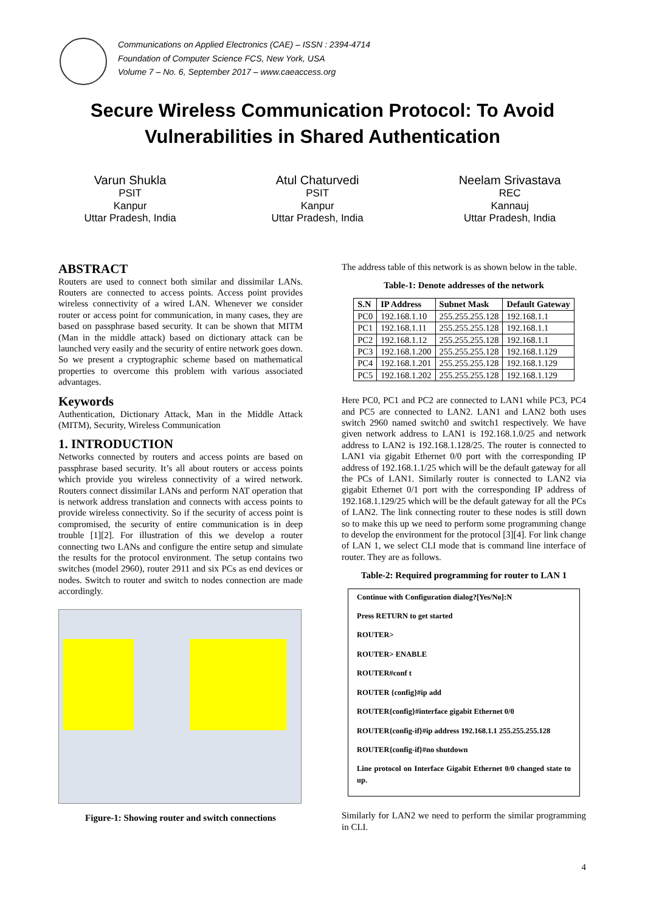Communications on Applied Electronics (CAE) – ISSN : 2394-4714
Foundation of Computer Science FCS, New York, USA
Volume 7 – No. 6, September 2017 – www.caeaccess.org
Secure Wireless Communication Protocol: To Avoid
Vulnerabilities in Shared Authentication
Varun Shukla
PSIT
Kanpur
Uttar Pradesh, India
Atul Chaturvedi
PSIT
Kanpur
Uttar Pradesh, India
Neelam Srivastava
REC
Kannauj
Uttar Pradesh, India
ABSTRACT
Routers are used to connect both similar and dissimilar LANs. Routers are connected to access points. Access point provides wireless connectivity of a wired LAN. Whenever we consider router or access point for communication, in many cases, they are based on passphrase based security. It can be shown that MITM (Man in the middle attack) based on dictionary attack can be launched very easily and the security of entire network goes down. So we present a cryptographic scheme based on mathematical properties to overcome this problem with various associated advantages.
Keywords
Authentication, Dictionary Attack, Man in the Middle Attack (MITM), Security, Wireless Communication
1. INTRODUCTION
Networks connected by routers and access points are based on passphrase based security. It’s all about routers or access points which provide you wireless connectivity of a wired network. Routers connect dissimilar LANs and perform NAT operation that is network address translation and connects with access points to provide wireless connectivity. So if the security of access point is compromised, the security of entire communication is in deep trouble [1][2]. For illustration of this we develop a router connecting two LANs and configure the entire setup and simulate the results for the protocol environment. The setup contains two switches (model 2960), router 2911 and six PCs as end devices or nodes. Switch to router and switch to nodes connection are made accordingly.
Figure-1: Showing router and switch connections
The address table of this network is as shown below in the table.
Table-1: Denote addresses of the network
| S.N | IP Address | Subnet Mask | Default Gateway |
| --- | --- | --- | --- |
| PC0 | 192.168.1.10 | 255.255.255.128 | 192.168.1.1 |
| PC1 | 192.168.1.11 | 255.255.255.128 | 192.168.1.1 |
| PC2 | 192.168.1.12 | 255.255.255.128 | 192.168.1.1 |
| PC3 | 192.168.1.200 | 255.255.255.128 | 192.168.1.129 |
| PC4 | 192.168.1.201 | 255.255.255.128 | 192.168.1.129 |
| PC5 | 192.168.1.202 | 255.255.255.128 | 192.168.1.129 |
Here PC0, PC1 and PC2 are connected to LAN1 while PC3, PC4 and PC5 are connected to LAN2. LAN1 and LAN2 both uses switch 2960 named switch0 and switch1 respectively. We have given network address to LAN1 is 192.168.1.0/25 and network address to LAN2 is 192.168.1.128/25. The router is connected to LAN1 via gigabit Ethernet 0/0 port with the corresponding IP address of 192.168.1.1/25 which will be the default gateway for all the PCs of LAN1. Similarly router is connected to LAN2 via gigabit Ethernet 0/1 port with the corresponding IP address of 192.168.1.129/25 which will be the default gateway for all the PCs of LAN2. The link connecting router to these nodes is still down so to make this up we need to perform some programming change to develop the environment for the protocol [3][4]. For link change of LAN 1, we select CLI mode that is command line interface of router. They are as follows.
Table-2: Required programming for router to LAN 1
Continue with Configuration dialog?[Yes/No]:N
Press RETURN to get started
ROUTER>
ROUTER> ENABLE
ROUTER#conf t
ROUTER {config}#ip add
ROUTER{config}#interface gigabit Ethernet 0/0
ROUTER{config-if}#ip address 192.168.1.1 255.255.255.128
ROUTER{config-if}#no shutdown
Line protocol on Interface Gigabit Ethernet 0/0 changed state to up.
Similarly for LAN2 we need to perform the similar programming in CLI.
4